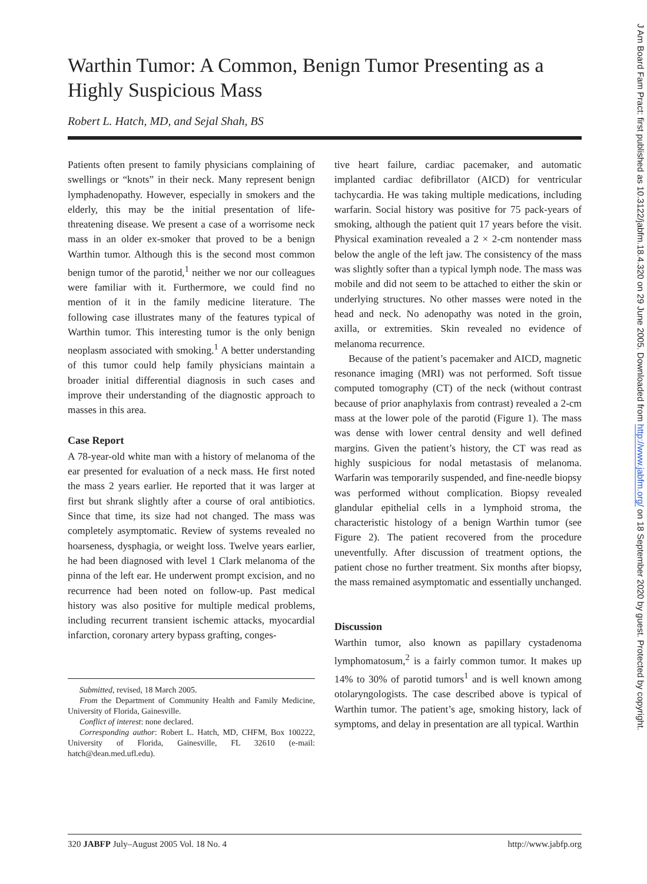Warthin Tumor: A Common, Benign Tumor Presenting as a Highly Suspicious Mass
Robert L. Hatch, MD, and Sejal Shah, BS
Patients often present to family physicians complaining of swellings or “knots” in their neck. Many represent benign lymphadenopathy. However, especially in smokers and the elderly, this may be the initial presentation of life-threatening disease. We present a case of a worrisome neck mass in an older ex-smoker that proved to be a benign Warthin tumor. Although this is the second most common benign tumor of the parotid,<sup>1</sup> neither we nor our colleagues were familiar with it. Furthermore, we could find no mention of it in the family medicine literature. The following case illustrates many of the features typical of Warthin tumor. This interesting tumor is the only benign neoplasm associated with smoking.<sup>1</sup> A better understanding of this tumor could help family physicians maintain a broader initial differential diagnosis in such cases and improve their understanding of the diagnostic approach to masses in this area.
Case Report
A 78-year-old white man with a history of melanoma of the ear presented for evaluation of a neck mass. He first noted the mass 2 years earlier. He reported that it was larger at first but shrank slightly after a course of oral antibiotics. Since that time, its size had not changed. The mass was completely asymptomatic. Review of systems revealed no hoarseness, dysphagia, or weight loss. Twelve years earlier, he had been diagnosed with level 1 Clark melanoma of the pinna of the left ear. He underwent prompt excision, and no recurrence had been noted on follow-up. Past medical history was also positive for multiple medical problems, including recurrent transient ischemic attacks, myocardial infarction, coronary artery bypass grafting, conges-
Submitted, revised, 18 March 2005.
From the Department of Community Health and Family Medicine, University of Florida, Gainesville.
Conflict of interest: none declared.
Corresponding author: Robert L. Hatch, MD, CHFM, Box 100222, University of Florida, Gainesville, FL 32610 (e-mail: hatch@dean.med.ufl.edu).
tive heart failure, cardiac pacemaker, and automatic implanted cardiac defibrillator (AICD) for ventricular tachycardia. He was taking multiple medications, including warfarin. Social history was positive for 75 pack-years of smoking, although the patient quit 17 years before the visit. Physical examination revealed a 2 × 2-cm nontender mass below the angle of the left jaw. The consistency of the mass was slightly softer than a typical lymph node. The mass was mobile and did not seem to be attached to either the skin or underlying structures. No other masses were noted in the head and neck. No adenopathy was noted in the groin, axilla, or extremities. Skin revealed no evidence of melanoma recurrence.
Because of the patient’s pacemaker and AICD, magnetic resonance imaging (MRI) was not performed. Soft tissue computed tomography (CT) of the neck (without contrast because of prior anaphylaxis from contrast) revealed a 2-cm mass at the lower pole of the parotid (Figure 1). The mass was dense with lower central density and well defined margins. Given the patient’s history, the CT was read as highly suspicious for nodal metastasis of melanoma. Warfarin was temporarily suspended, and fine-needle biopsy was performed without complication. Biopsy revealed glandular epithelial cells in a lymphoid stroma, the characteristic histology of a benign Warthin tumor (see Figure 2). The patient recovered from the procedure uneventfully. After discussion of treatment options, the patient chose no further treatment. Six months after biopsy, the mass remained asymptomatic and essentially unchanged.
Discussion
Warthin tumor, also known as papillary cystadenoma lymphomatosum,<sup>2</sup> is a fairly common tumor. It makes up 14% to 30% of parotid tumors<sup>1</sup> and is well known among otolaryngologists. The case described above is typical of Warthin tumor. The patient’s age, smoking history, lack of symptoms, and delay in presentation are all typical. Warthin
320 JABFP July–August 2005 Vol. 18 No. 4 http://www.jabfp.org
J Am Board Fam Pract: first published as 10.3122/jabfm.18.4.320 on 29 June 2005. Downloaded from http://www.jabfm.org/ on 18 September 2020 by guest. Protected by copyright.